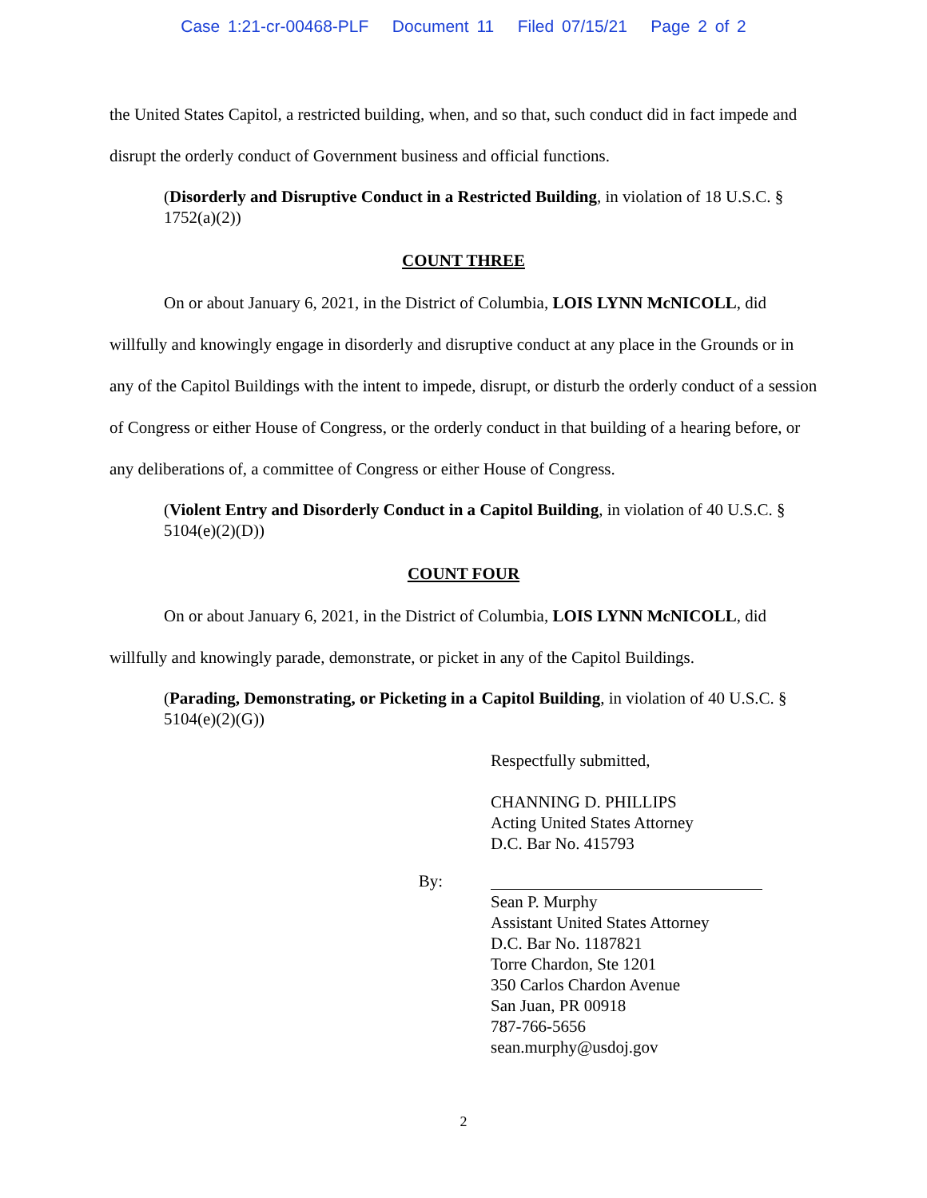Case 1:21-cr-00468-PLF Document 11 Filed 07/15/21 Page 2 of 2
the United States Capitol, a restricted building, when, and so that, such conduct did in fact impede and disrupt the orderly conduct of Government business and official functions.
(Disorderly and Disruptive Conduct in a Restricted Building, in violation of 18 U.S.C. § 1752(a)(2))
COUNT THREE
On or about January 6, 2021, in the District of Columbia, LOIS LYNN McNICOLL, did willfully and knowingly engage in disorderly and disruptive conduct at any place in the Grounds or in any of the Capitol Buildings with the intent to impede, disrupt, or disturb the orderly conduct of a session of Congress or either House of Congress, or the orderly conduct in that building of a hearing before, or any deliberations of, a committee of Congress or either House of Congress.
(Violent Entry and Disorderly Conduct in a Capitol Building, in violation of 40 U.S.C. § 5104(e)(2)(D))
COUNT FOUR
On or about January 6, 2021, in the District of Columbia, LOIS LYNN McNICOLL, did willfully and knowingly parade, demonstrate, or picket in any of the Capitol Buildings.
(Parading, Demonstrating, or Picketing in a Capitol Building, in violation of 40 U.S.C. § 5104(e)(2)(G))
Respectfully submitted,
CHANNING D. PHILLIPS
Acting United States Attorney
D.C. Bar No. 415793
By:
Sean P. Murphy
Assistant United States Attorney
D.C. Bar No. 1187821
Torre Chardon, Ste 1201
350 Carlos Chardon Avenue
San Juan, PR 00918
787-766-5656
sean.murphy@usdoj.gov
2